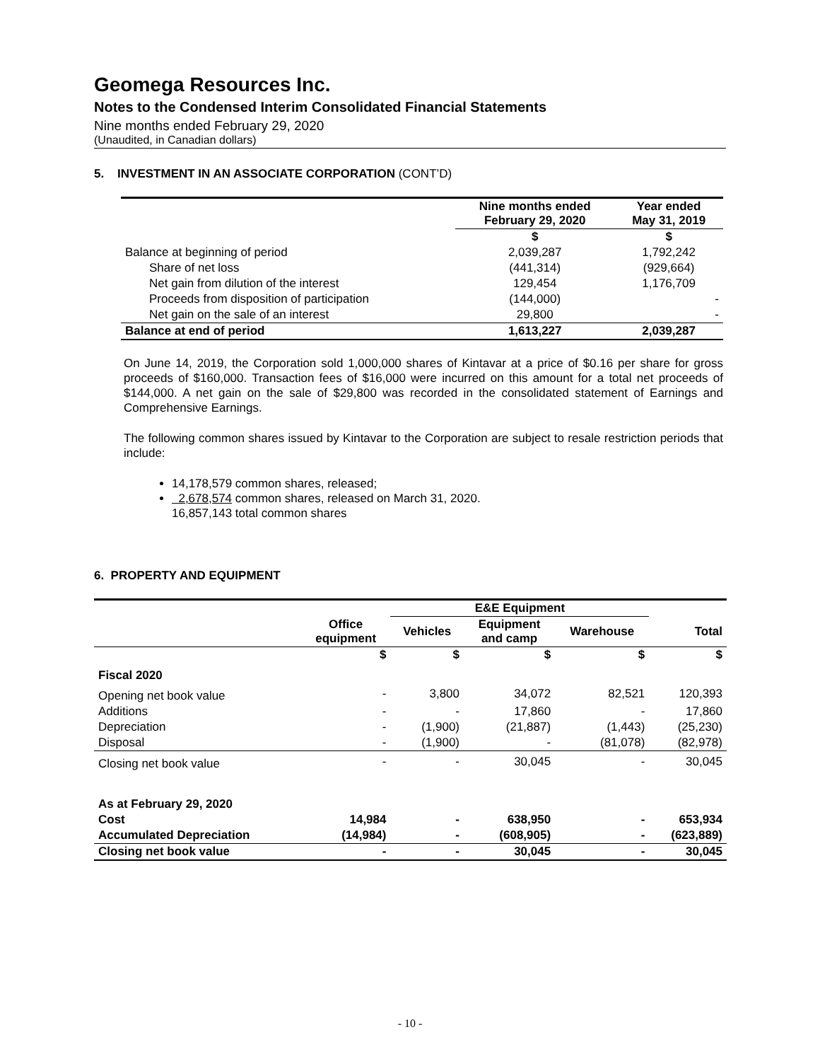Geomega Resources Inc.
Notes to the Condensed Interim Consolidated Financial Statements
Nine months ended February 29, 2020
(Unaudited, in Canadian dollars)
5. INVESTMENT IN AN ASSOCIATE CORPORATION (CONT’D)
| | Nine months ended February 29, 2020 | Year ended May 31, 2019 |
| --- | --- | --- |
| | $ | $ |
| Balance at beginning of period | 2,039,287 | 1,792,242 |
| Share of net loss | (441,314) | (929,664) |
| Net gain from dilution of the interest | 129,454 | 1,176,709 |
| Proceeds from disposition of participation | (144,000) | - |
| Net gain on the sale of an interest | 29,800 | - |
| Balance at end of period | 1,613,227 | 2,039,287 |
On June 14, 2019, the Corporation sold 1,000,000 shares of Kintavar at a price of $0.16 per share for gross proceeds of $160,000. Transaction fees of $16,000 were incurred on this amount for a total net proceeds of $144,000. A net gain on the sale of $29,800 was recorded in the consolidated statement of Earnings and Comprehensive Earnings.
The following common shares issued by Kintavar to the Corporation are subject to resale restriction periods that include:
14,178,579 common shares, released;
2,678,574 common shares, released on March 31, 2020.
16,857,143 total common shares
6. PROPERTY AND EQUIPMENT
| | | E&E Equipment | | | |
| --- | --- | --- | --- | --- | --- |
| | Office equipment | Vehicles | Equipment and camp | Warehouse | Total |
| | $ | $ | $ | $ | $ |
| Fiscal 2020 | | | | | |
| Opening net book value | - | 3,800 | 34,072 | 82,521 | 120,393 |
| Additions | - | - | 17,860 | - | 17,860 |
| Depreciation | - | (1,900) | (21,887) | (1,443) | (25,230) |
| Disposal | - | (1,900) | - | (81,078) | (82,978) |
| Closing net book value | - | - | 30,045 | - | 30,045 |
| As at February 29, 2020 | | | | | |
| Cost | 14,984 | - | 638,950 | - | 653,934 |
| Accumulated Depreciation | (14,984) | - | (608,905) | - | (623,889) |
| Closing net book value | - | - | 30,045 | - | 30,045 |
- 10 -